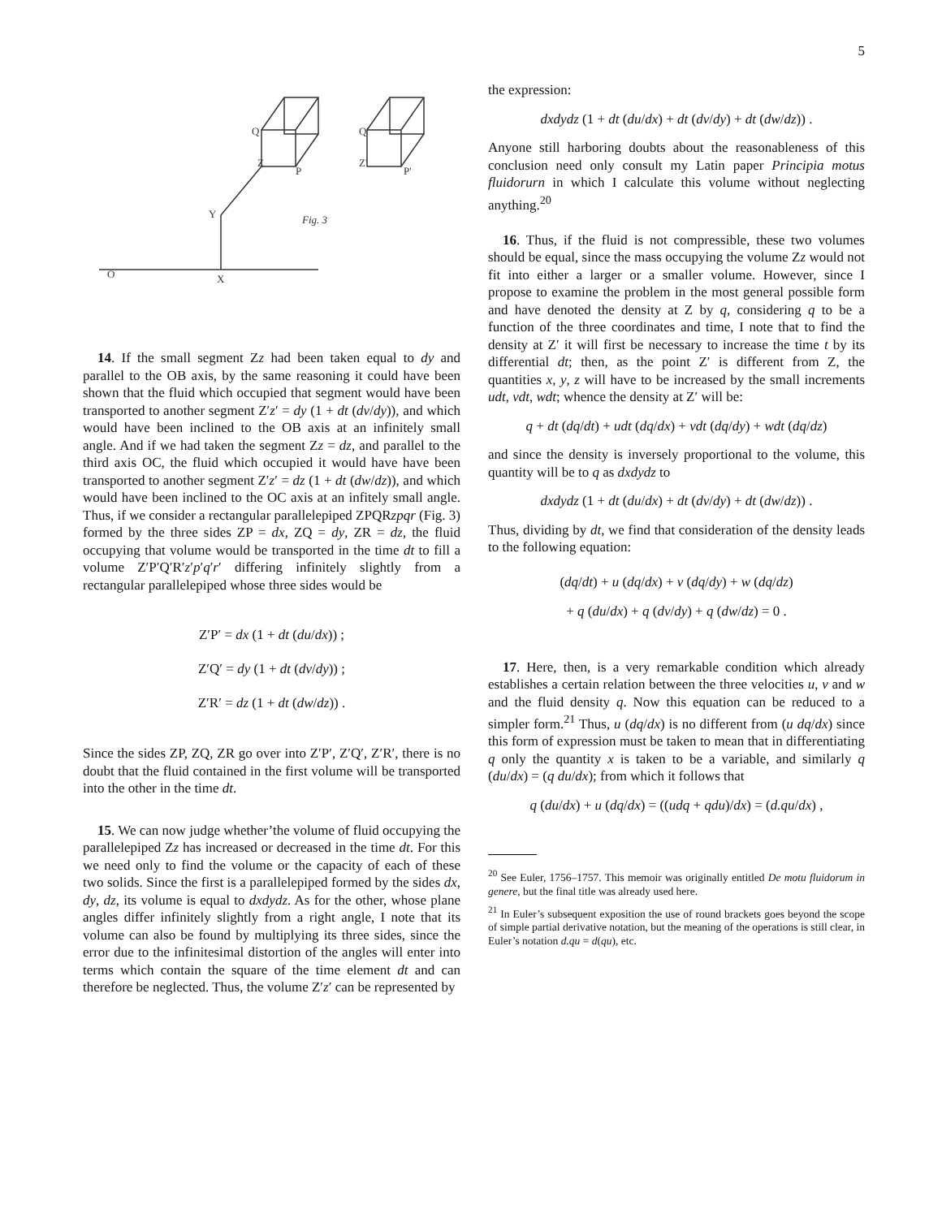5
O
X
Y
Q
Z
P
Q'
Z'
P'
Fig. 3
14. If the small segment Zz had been taken equal to dy and parallel to the OB axis, by the same reasoning it could have been shown that the fluid which occupied that segment would have been transported to another segment Z′z′ = dy (1 + dt (dv/dy)), and which would have been inclined to the OB axis at an infinitely small angle. And if we had taken the segment Zz = dz, and parallel to the third axis OC, the fluid which occupied it would have have been transported to another segment Z′z′ = dz (1 + dt (dw/dz)), and which would have been inclined to the OC axis at an infitely small angle. Thus, if we consider a rectangular parallelepiped ZPQRzpqr (Fig. 3) formed by the three sides ZP = dx, ZQ = dy, ZR = dz, the fluid occupying that volume would be transported in the time dt to fill a volume Z′P′Q′R′z′p′q′r′ differing infinitely slightly from a rectangular parallelepiped whose three sides would be
Z′P′ = dx (1 + dt (du/dx)) ;
Z′Q′ = dy (1 + dt (dv/dy)) ;
Z′R′ = dz (1 + dt (dw/dz)) .
Since the sides ZP, ZQ, ZR go over into Z′P′, Z′Q′, Z′R′, there is no doubt that the fluid contained in the first volume will be transported into the other in the time dt.
15. We can now judge whether’the volume of fluid occupying the parallelepiped Zz has increased or decreased in the time dt. For this we need only to find the volume or the capacity of each of these two solids. Since the first is a parallelepiped formed by the sides dx, dy, dz, its volume is equal to dxdydz. As for the other, whose plane angles differ infinitely slightly from a right angle, I note that its volume can also be found by multiplying its three sides, since the error due to the infinitesimal distortion of the angles will enter into terms which contain the square of the time element dt and can therefore be neglected. Thus, the volume Z′z′ can be represented by
the expression:
dxdydz (1 + dt (du/dx) + dt (dv/dy) + dt (dw/dz)) .
Anyone still harboring doubts about the reasonableness of this conclusion need only consult my Latin paper Principia motus fluidorurn in which I calculate this volume without neglecting anything.<sup>20</sup>
16. Thus, if the fluid is not compressible, these two volumes should be equal, since the mass occupying the volume Zz would not fit into either a larger or a smaller volume. However, since I propose to examine the problem in the most general possible form and have denoted the density at Z by q, considering q to be a function of the three coordinates and time, I note that to find the density at Z′ it will first be necessary to increase the time t by its differential dt; then, as the point Z′ is different from Z, the quantities x, y, z will have to be increased by the small increments udt, vdt, wdt; whence the density at Z′ will be:
q + dt (dq/dt) + udt (dq/dx) + vdt (dq/dy) + wdt (dq/dz)
and since the density is inversely proportional to the volume, this quantity will be to q as dxdydz to
dxdydz (1 + dt (du/dx) + dt (dv/dy) + dt (dw/dz)) .
Thus, dividing by dt, we find that consideration of the density leads to the following equation:
(dq/dt) + u (dq/dx) + v (dq/dy) + w (dq/dz)
+ q (du/dx) + q (dv/dy) + q (dw/dz) = 0 .
17. Here, then, is a very remarkable condition which already establishes a certain relation between the three velocities u, v and w and the fluid density q. Now this equation can be reduced to a simpler form.<sup>21</sup> Thus, u (dq/dx) is no different from (u dq/dx) since this form of expression must be taken to mean that in differentiating q only the quantity x is taken to be a variable, and similarly q (du/dx) = (q du/dx); from which it follows that
q (du/dx) + u (dq/dx) = ((udq + qdu)/dx) = (d.qu/dx) ,
<sup>20</sup> See Euler, 1756–1757. This memoir was originally entitled De motu fluidorum in genere, but the final title was already used here.
<sup>21</sup> In Euler’s subsequent exposition the use of round brackets goes beyond the scope of simple partial derivative notation, but the meaning of the operations is still clear, in Euler’s notation d.qu = d(qu), etc.